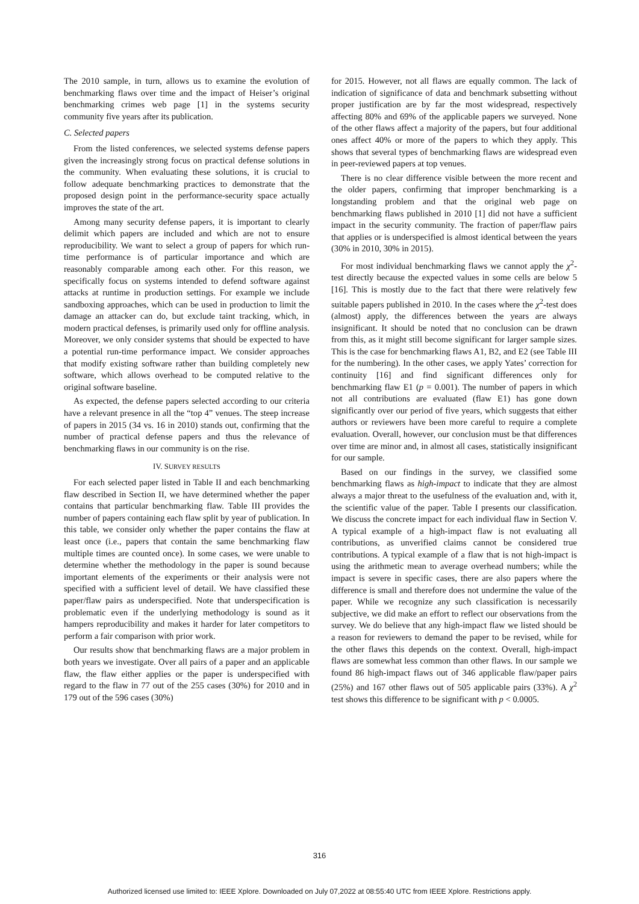The 2010 sample, in turn, allows us to examine the evolution of benchmarking flaws over time and the impact of Heiser’s original benchmarking crimes web page [1] in the systems security community five years after its publication.
C. Selected papers
From the listed conferences, we selected systems defense papers given the increasingly strong focus on practical defense solutions in the community. When evaluating these solutions, it is crucial to follow adequate benchmarking practices to demonstrate that the proposed design point in the performance-security space actually improves the state of the art.
Among many security defense papers, it is important to clearly delimit which papers are included and which are not to ensure reproducibility. We want to select a group of papers for which run-time performance is of particular importance and which are reasonably comparable among each other. For this reason, we specifically focus on systems intended to defend software against attacks at runtime in production settings. For example we include sandboxing approaches, which can be used in production to limit the damage an attacker can do, but exclude taint tracking, which, in modern practical defenses, is primarily used only for offline analysis. Moreover, we only consider systems that should be expected to have a potential run-time performance impact. We consider approaches that modify existing software rather than building completely new software, which allows overhead to be computed relative to the original software baseline.
As expected, the defense papers selected according to our criteria have a relevant presence in all the “top 4” venues. The steep increase of papers in 2015 (34 vs. 16 in 2010) stands out, confirming that the number of practical defense papers and thus the relevance of benchmarking flaws in our community is on the rise.
IV. SURVEY RESULTS
For each selected paper listed in Table II and each benchmarking flaw described in Section II, we have determined whether the paper contains that particular benchmarking flaw. Table III provides the number of papers containing each flaw split by year of publication. In this table, we consider only whether the paper contains the flaw at least once (i.e., papers that contain the same benchmarking flaw multiple times are counted once). In some cases, we were unable to determine whether the methodology in the paper is sound because important elements of the experiments or their analysis were not specified with a sufficient level of detail. We have classified these paper/flaw pairs as underspecified. Note that underspecification is problematic even if the underlying methodology is sound as it hampers reproducibility and makes it harder for later competitors to perform a fair comparison with prior work.
Our results show that benchmarking flaws are a major problem in both years we investigate. Over all pairs of a paper and an applicable flaw, the flaw either applies or the paper is underspecified with regard to the flaw in 77 out of the 255 cases (30%) for 2010 and in 179 out of the 596 cases (30%)
for 2015. However, not all flaws are equally common. The lack of indication of significance of data and benchmark subsetting without proper justification are by far the most widespread, respectively affecting 80% and 69% of the applicable papers we surveyed. None of the other flaws affect a majority of the papers, but four additional ones affect 40% or more of the papers to which they apply. This shows that several types of benchmarking flaws are widespread even in peer-reviewed papers at top venues.
There is no clear difference visible between the more recent and the older papers, confirming that improper benchmarking is a longstanding problem and that the original web page on benchmarking flaws published in 2010 [1] did not have a sufficient impact in the security community. The fraction of paper/flaw pairs that applies or is underspecified is almost identical between the years (30% in 2010, 30% in 2015).
For most individual benchmarking flaws we cannot apply the χ<sup>2</sup>-test directly because the expected values in some cells are below 5 [16]. This is mostly due to the fact that there were relatively few suitable papers published in 2010. In the cases where the χ<sup>2</sup>-test does (almost) apply, the differences between the years are always insignificant. It should be noted that no conclusion can be drawn from this, as it might still become significant for larger sample sizes. This is the case for benchmarking flaws A1, B2, and E2 (see Table III for the numbering). In the other cases, we apply Yates’ correction for continuity [16] and find significant differences only for benchmarking flaw E1 (p = 0.001). The number of papers in which not all contributions are evaluated (flaw E1) has gone down significantly over our period of five years, which suggests that either authors or reviewers have been more careful to require a complete evaluation. Overall, however, our conclusion must be that differences over time are minor and, in almost all cases, statistically insignificant for our sample.
Based on our findings in the survey, we classified some benchmarking flaws as high-impact to indicate that they are almost always a major threat to the usefulness of the evaluation and, with it, the scientific value of the paper. Table I presents our classification. We discuss the concrete impact for each individual flaw in Section V. A typical example of a high-impact flaw is not evaluating all contributions, as unverified claims cannot be considered true contributions. A typical example of a flaw that is not high-impact is using the arithmetic mean to average overhead numbers; while the impact is severe in specific cases, there are also papers where the difference is small and therefore does not undermine the value of the paper. While we recognize any such classification is necessarily subjective, we did make an effort to reflect our observations from the survey. We do believe that any high-impact flaw we listed should be a reason for reviewers to demand the paper to be revised, while for the other flaws this depends on the context. Overall, high-impact flaws are somewhat less common than other flaws. In our sample we found 86 high-impact flaws out of 346 applicable flaw/paper pairs (25%) and 167 other flaws out of 505 applicable pairs (33%). A χ<sup>2</sup> test shows this difference to be significant with p < 0.0005.
316
Authorized licensed use limited to: IEEE Xplore. Downloaded on July 07,2022 at 08:55:40 UTC from IEEE Xplore. Restrictions apply.